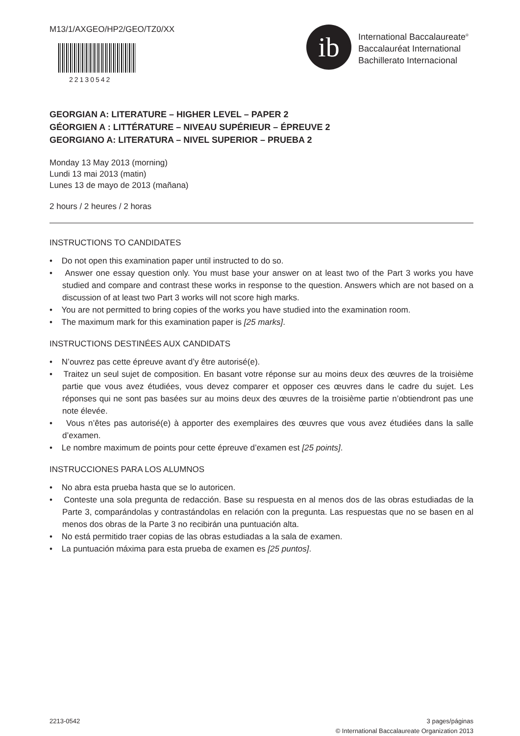M13/1/AXGEO/HP2/GEO/TZ0/XX
22130542
ib
International Baccalaureate<sup>®</sup>
Baccalauréat International
Bachillerato Internacional
GEORGIAN A: LITERATURE – HIGHER LEVEL – PAPER 2
GÉORGIEN A : LITTÉRATURE – NIVEAU SUPÉRIEUR – ÉPREUVE 2
GEORGIANO A: LITERATURA – NIVEL SUPERIOR – PRUEBA 2
Monday 13 May 2013 (morning)
Lundi 13 mai 2013 (matin)
Lunes 13 de mayo de 2013 (mañana)
2 hours / 2 heures / 2 horas
INSTRUCTIONS TO CANDIDATES
• Do not open this examination paper until instructed to do so.
• Answer one essay question only. You must base your answer on at least two of the Part 3 works you have studied and compare and contrast these works in response to the question. Answers which are not based on a discussion of at least two Part 3 works will not score high marks.
• You are not permitted to bring copies of the works you have studied into the examination room.
• The maximum mark for this examination paper is [25 marks].
INSTRUCTIONS DESTINÉES AUX CANDIDATS
• N’ouvrez pas cette épreuve avant d’y être autorisé(e).
• Traitez un seul sujet de composition. En basant votre réponse sur au moins deux des œuvres de la troisième partie que vous avez étudiées, vous devez comparer et opposer ces œuvres dans le cadre du sujet. Les réponses qui ne sont pas basées sur au moins deux des œuvres de la troisième partie n’obtiendront pas une note élevée.
• Vous n’êtes pas autorisé(e) à apporter des exemplaires des œuvres que vous avez étudiées dans la salle d’examen.
• Le nombre maximum de points pour cette épreuve d’examen est [25 points].
INSTRUCCIONES PARA LOS ALUMNOS
• No abra esta prueba hasta que se lo autoricen.
• Conteste una sola pregunta de redacción. Base su respuesta en al menos dos de las obras estudiadas de la Parte 3, comparándolas y contrastándolas en relación con la pregunta. Las respuestas que no se basen en al menos dos obras de la Parte 3 no recibirán una puntuación alta.
• No está permitido traer copias de las obras estudiadas a la sala de examen.
• La puntuación máxima para esta prueba de examen es [25 puntos].
2213-0542 3 pages/páginas
© International Baccalaureate Organization 2013